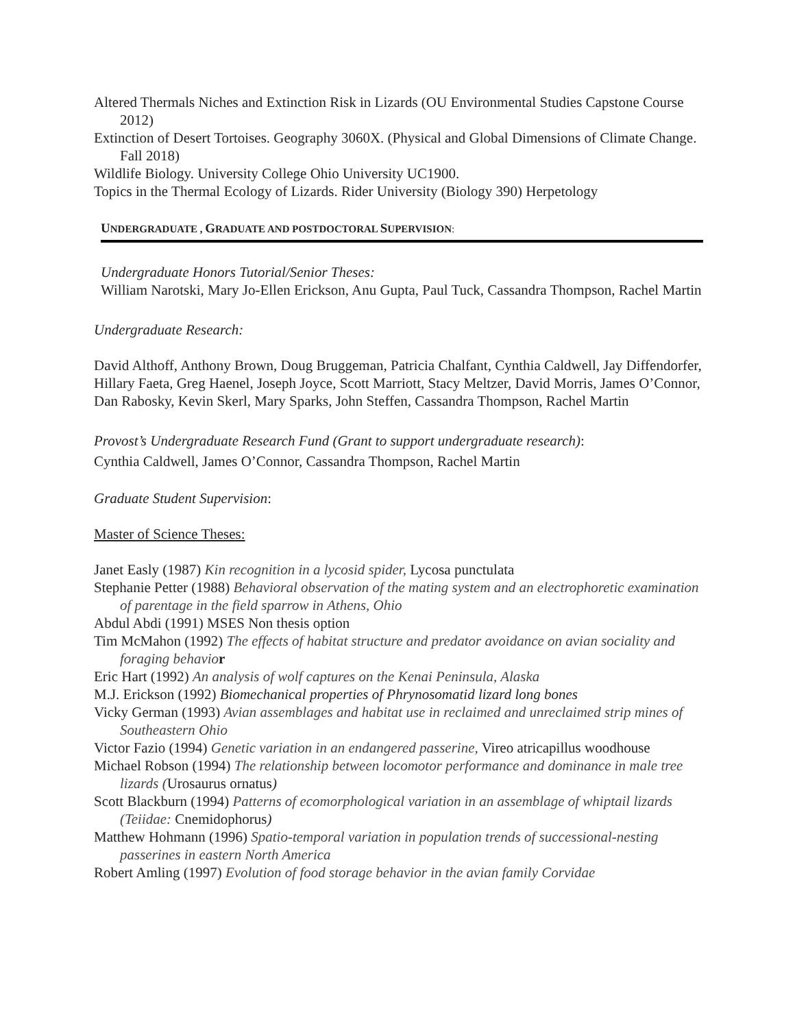Altered Thermals Niches and Extinction Risk in Lizards (OU Environmental Studies Capstone Course 2012)
Extinction of Desert Tortoises. Geography 3060X. (Physical and Global Dimensions of Climate Change. Fall 2018)
Wildlife Biology. University College Ohio University UC1900.
Topics in the Thermal Ecology of Lizards. Rider University (Biology 390) Herpetology
UNDERGRADUATE , GRADUATE AND POSTDOCTORAL SUPERVISION:
Undergraduate Honors Tutorial/Senior Theses:
William Narotski, Mary Jo-Ellen Erickson, Anu Gupta, Paul Tuck, Cassandra Thompson, Rachel Martin
Undergraduate Research:
David Althoff, Anthony Brown, Doug Bruggeman, Patricia Chalfant, Cynthia Caldwell, Jay Diffendorfer, Hillary Faeta, Greg Haenel, Joseph Joyce, Scott Marriott, Stacy Meltzer, David Morris, James O’Connor, Dan Rabosky, Kevin Skerl, Mary Sparks, John Steffen, Cassandra Thompson, Rachel Martin
Provost’s Undergraduate Research Fund (Grant to support undergraduate research):
Cynthia Caldwell, James O’Connor, Cassandra Thompson, Rachel Martin
Graduate Student Supervision:
Master of Science Theses:
Janet Easly (1987) Kin recognition in a lycosid spider, Lycosa punctulata
Stephanie Petter (1988) Behavioral observation of the mating system and an electrophoretic examination of parentage in the field sparrow in Athens, Ohio
Abdul Abdi (1991) MSES Non thesis option
Tim McMahon (1992) The effects of habitat structure and predator avoidance on avian sociality and foraging behavio r
Eric Hart (1992) An analysis of wolf captures on the Kenai Peninsula, Alaska
M.J. Erickson (1992) Biomechanical properties of Phrynosomatid lizard long bones
Vicky German (1993) Avian assemblages and habitat use in reclaimed and unreclaimed strip mines of Southeastern Ohio
Victor Fazio (1994) Genetic variation in an endangered passerine, Vireo atricapillus woodhouse
Michael Robson (1994) The relationship between locomotor performance and dominance in male tree lizards (Urosaurus ornatus)
Scott Blackburn (1994) Patterns of ecomorphological variation in an assemblage of whiptail lizards (Teiidae: Cnemidophorus)
Matthew Hohmann (1996) Spatio-temporal variation in population trends of successional-nesting passerines in eastern North America
Robert Amling (1997) Evolution of food storage behavior in the avian family Corvidae